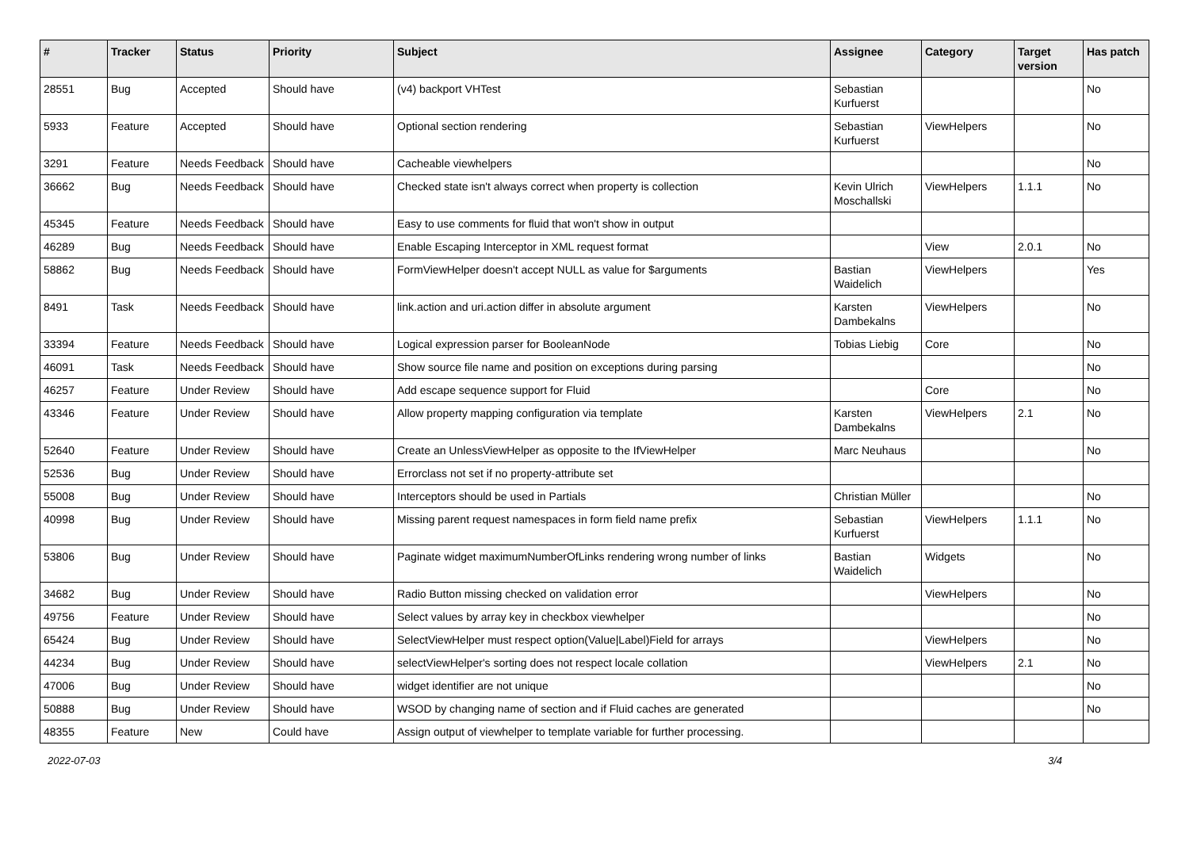| # | Tracker | Status | Priority | Subject | Assignee | Category | Target version | Has patch |
| --- | --- | --- | --- | --- | --- | --- | --- | --- |
| 28551 | Bug | Accepted | Should have | (v4) backport VHTest | Sebastian Kurfuerst | | | No |
| 5933 | Feature | Accepted | Should have | Optional section rendering | Sebastian Kurfuerst | ViewHelpers | | No |
| 3291 | Feature | Needs Feedback | Should have | Cacheable viewhelpers | | | | No |
| 36662 | Bug | Needs Feedback | Should have | Checked state isn't always correct when property is collection | Kevin Ulrich Moschallski | ViewHelpers | 1.1.1 | No |
| 45345 | Feature | Needs Feedback | Should have | Easy to use comments for fluid that won't show in output | | | | |
| 46289 | Bug | Needs Feedback | Should have | Enable Escaping Interceptor in XML request format | | View | 2.0.1 | No |
| 58862 | Bug | Needs Feedback | Should have | FormViewHelper doesn't accept NULL as value for $arguments | Bastian Waidelich | ViewHelpers | | Yes |
| 8491 | Task | Needs Feedback | Should have | link.action and uri.action differ in absolute argument | Karsten Dambekalns | ViewHelpers | | No |
| 33394 | Feature | Needs Feedback | Should have | Logical expression parser for BooleanNode | Tobias Liebig | Core | | No |
| 46091 | Task | Needs Feedback | Should have | Show source file name and position on exceptions during parsing | | | | No |
| 46257 | Feature | Under Review | Should have | Add escape sequence support for Fluid | | Core | | No |
| 43346 | Feature | Under Review | Should have | Allow property mapping configuration via template | Karsten Dambekalns | ViewHelpers | 2.1 | No |
| 52640 | Feature | Under Review | Should have | Create an UnlessViewHelper as opposite to the IfViewHelper | Marc Neuhaus | | | No |
| 52536 | Bug | Under Review | Should have | Errorclass not set if no property-attribute set | | | | |
| 55008 | Bug | Under Review | Should have | Interceptors should be used in Partials | Christian Müller | | | No |
| 40998 | Bug | Under Review | Should have | Missing parent request namespaces in form field name prefix | Sebastian Kurfuerst | ViewHelpers | 1.1.1 | No |
| 53806 | Bug | Under Review | Should have | Paginate widget maximumNumberOfLinks rendering wrong number of links | Bastian Waidelich | Widgets | | No |
| 34682 | Bug | Under Review | Should have | Radio Button missing checked on validation error | | ViewHelpers | | No |
| 49756 | Feature | Under Review | Should have | Select values by array key in checkbox viewhelper | | | | No |
| 65424 | Bug | Under Review | Should have | SelectViewHelper must respect option(Value/Label)Field for arrays | | ViewHelpers | | No |
| 44234 | Bug | Under Review | Should have | selectViewHelper's sorting does not respect locale collation | | ViewHelpers | 2.1 | No |
| 47006 | Bug | Under Review | Should have | widget identifier are not unique | | | | No |
| 50888 | Bug | Under Review | Should have | WSOD by changing name of section and if Fluid caches are generated | | | | No |
| 48355 | Feature | New | Could have | Assign output of viewhelper to template variable for further processing. | | | | |
2022-07-03 3/4